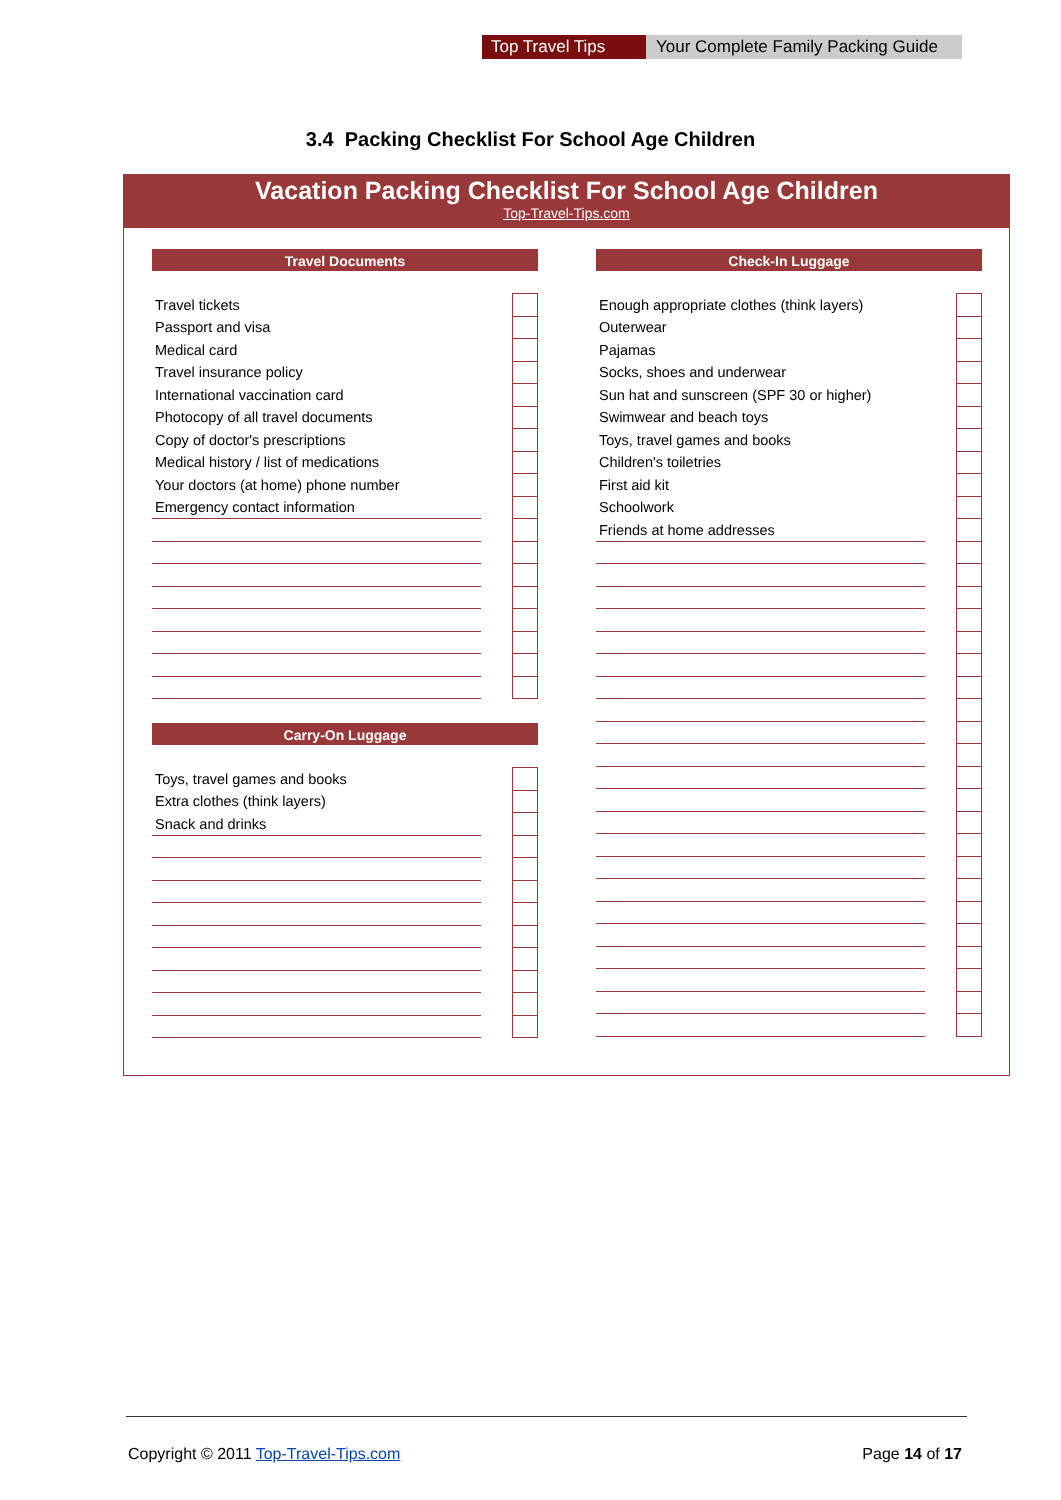Top Travel Tips Your Complete Family Packing Guide
3.4 Packing Checklist For School Age Children
Vacation Packing Checklist For School Age Children
Top-Travel-Tips.com
Travel Documents
| Travel tickets | | |
| Passport and visa | | |
| Medical card | | |
| Travel insurance policy | | |
| International vaccination card | | |
| Photocopy of all travel documents | | |
| Copy of doctor's prescriptions | | |
| Medical history / list of medications | | |
| Your doctors (at home) phone number | | |
| Emergency contact information | | |
Carry-On Luggage
| Toys, travel games and books | | |
| Extra clothes (think layers) | | |
| Snack and drinks | | |
Check-In Luggage
| Enough appropriate clothes (think layers) | | |
| Outerwear | | |
| Pajamas | | |
| Socks, shoes and underwear | | |
| Sun hat and sunscreen (SPF 30 or higher) | | |
| Swimwear and beach toys | | |
| Toys, travel games and books | | |
| Children's toiletries | | |
| First aid kit | | |
| Schoolwork | | |
| Friends at home addresses | | |
Copyright © 2011 Top-Travel-Tips.com
Page 14 of 17